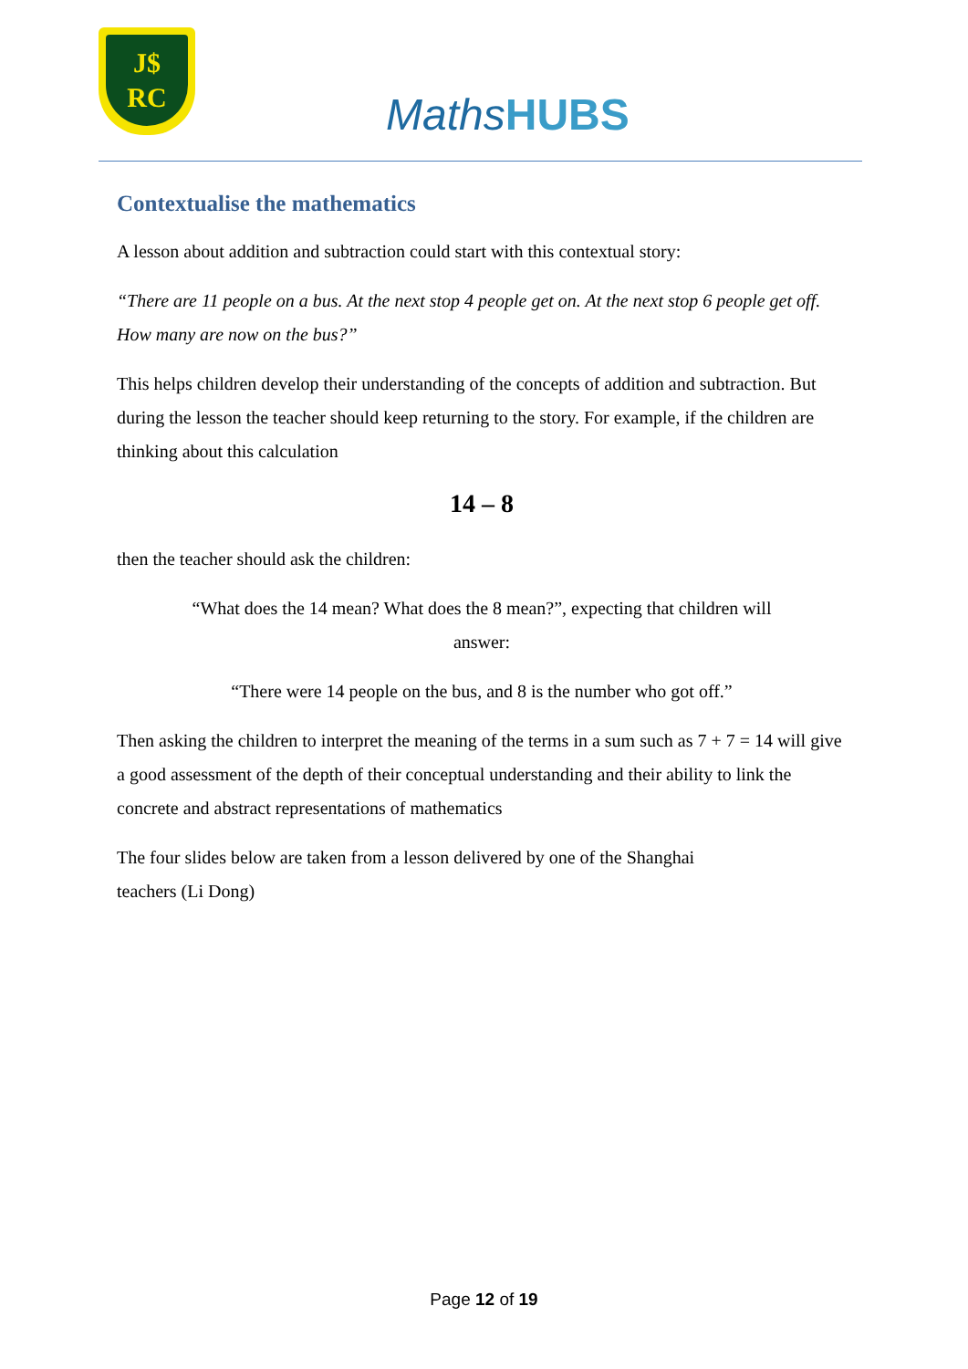J$
RC
MathsHUBS
Contextualise the mathematics
A lesson about addition and subtraction could start with this contextual story:
“There are 11 people on a bus. At the next stop 4 people get on. At the next stop 6 people get off. How many are now on the bus?”
This helps children develop their understanding of the concepts of addition and subtraction. But during the lesson the teacher should keep returning to the story. For example, if the children are thinking about this calculation
14 – 8
then the teacher should ask the children:
“What does the 14 mean? What does the 8 mean?”, expecting that children will answer:
“There were 14 people on the bus, and 8 is the number who got off.”
Then asking the children to interpret the meaning of the terms in a sum such as 7 + 7 = 14 will give a good assessment of the depth of their conceptual understanding and their ability to link the concrete and abstract representations of mathematics
The four slides below are taken from a lesson delivered by one of the Shanghai teachers (Li Dong)
Page 12 of 19